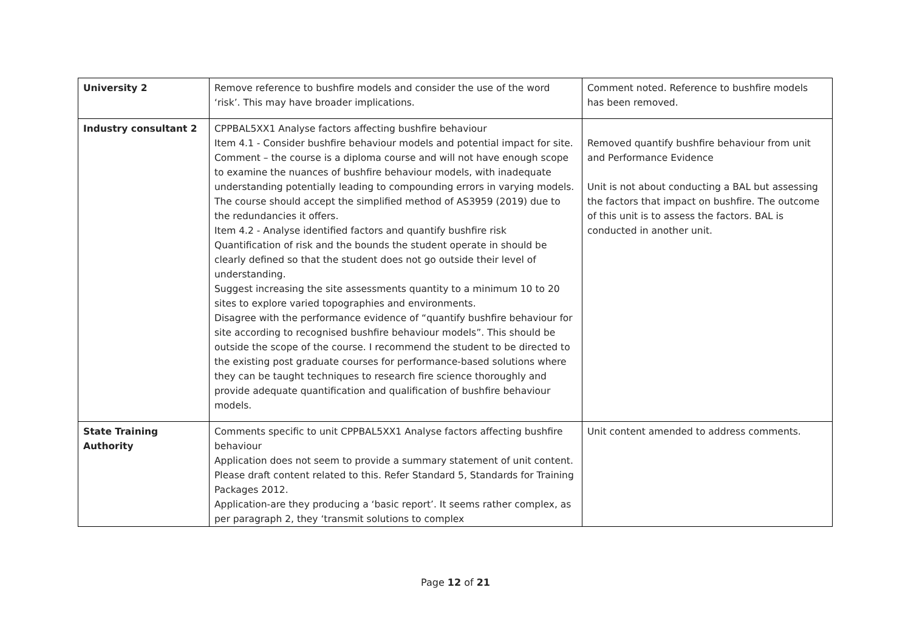| University 2 | Remove reference to bushfire models and consider the use of the word ‘risk’. This may have broader implications. | Comment noted. Reference to bushfire models has been removed. |
| Industry consultant 2 | CPPBAL5XX1 Analyse factors affecting bushfire behaviour Item 4.1 - Consider bushfire behaviour models and potential impact for site. Comment – the course is a diploma course and will not have enough scope to examine the nuances of bushfire behaviour models, with inadequate understanding potentially leading to compounding errors in varying models. The course should accept the simplified method of AS3959 (2019) due to the redundancies it offers. Item 4.2 - Analyse identified factors and quantify bushfire risk Quantification of risk and the bounds the student operate in should be clearly defined so that the student does not go outside their level of understanding. Suggest increasing the site assessments quantity to a minimum 10 to 20 sites to explore varied topographies and environments. Disagree with the performance evidence of “quantify bushfire behaviour for site according to recognised bushfire behaviour models”. This should be outside the scope of the course. I recommend the student to be directed to the existing post graduate courses for performance-based solutions where they can be taught techniques to research fire science thoroughly and provide adequate quantification and qualification of bushfire behaviour models. | Removed quantify bushfire behaviour from unit and Performance Evidence Unit is not about conducting a BAL but assessing the factors that impact on bushfire. The outcome of this unit is to assess the factors. BAL is conducted in another unit. |
| State Training Authority | Comments specific to unit CPPBAL5XX1 Analyse factors affecting bushfire behaviour Application does not seem to provide a summary statement of unit content. Please draft content related to this. Refer Standard 5, Standards for Training Packages 2012. Application-are they producing a ‘basic report’. It seems rather complex, as per paragraph 2, they ‘transmit solutions to complex | Unit content amended to address comments. |
Page 12 of 21